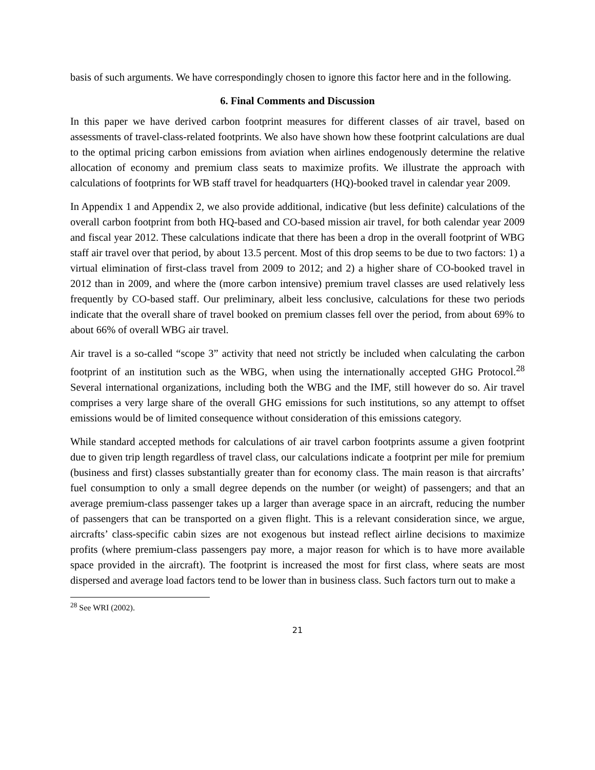basis of such arguments. We have correspondingly chosen to ignore this factor here and in the following.
6. Final Comments and Discussion
In this paper we have derived carbon footprint measures for different classes of air travel, based on assessments of travel-class-related footprints. We also have shown how these footprint calculations are dual to the optimal pricing carbon emissions from aviation when airlines endogenously determine the relative allocation of economy and premium class seats to maximize profits. We illustrate the approach with calculations of footprints for WB staff travel for headquarters (HQ)-booked travel in calendar year 2009.
In Appendix 1 and Appendix 2, we also provide additional, indicative (but less definite) calculations of the overall carbon footprint from both HQ-based and CO-based mission air travel, for both calendar year 2009 and fiscal year 2012. These calculations indicate that there has been a drop in the overall footprint of WBG staff air travel over that period, by about 13.5 percent. Most of this drop seems to be due to two factors: 1) a virtual elimination of first-class travel from 2009 to 2012; and 2) a higher share of CO-booked travel in 2012 than in 2009, and where the (more carbon intensive) premium travel classes are used relatively less frequently by CO-based staff. Our preliminary, albeit less conclusive, calculations for these two periods indicate that the overall share of travel booked on premium classes fell over the period, from about 69% to about 66% of overall WBG air travel.
Air travel is a so-called “scope 3” activity that need not strictly be included when calculating the carbon footprint of an institution such as the WBG, when using the internationally accepted GHG Protocol.<sup>28</sup> Several international organizations, including both the WBG and the IMF, still however do so. Air travel comprises a very large share of the overall GHG emissions for such institutions, so any attempt to offset emissions would be of limited consequence without consideration of this emissions category.
While standard accepted methods for calculations of air travel carbon footprints assume a given footprint due to given trip length regardless of travel class, our calculations indicate a footprint per mile for premium (business and first) classes substantially greater than for economy class. The main reason is that aircrafts’ fuel consumption to only a small degree depends on the number (or weight) of passengers; and that an average premium-class passenger takes up a larger than average space in an aircraft, reducing the number of passengers that can be transported on a given flight. This is a relevant consideration since, we argue, aircrafts’ class-specific cabin sizes are not exogenous but instead reflect airline decisions to maximize profits (where premium-class passengers pay more, a major reason for which is to have more available space provided in the aircraft). The footprint is increased the most for first class, where seats are most dispersed and average load factors tend to be lower than in business class. Such factors turn out to make a
<sup>28</sup> See WRI (2002).
21